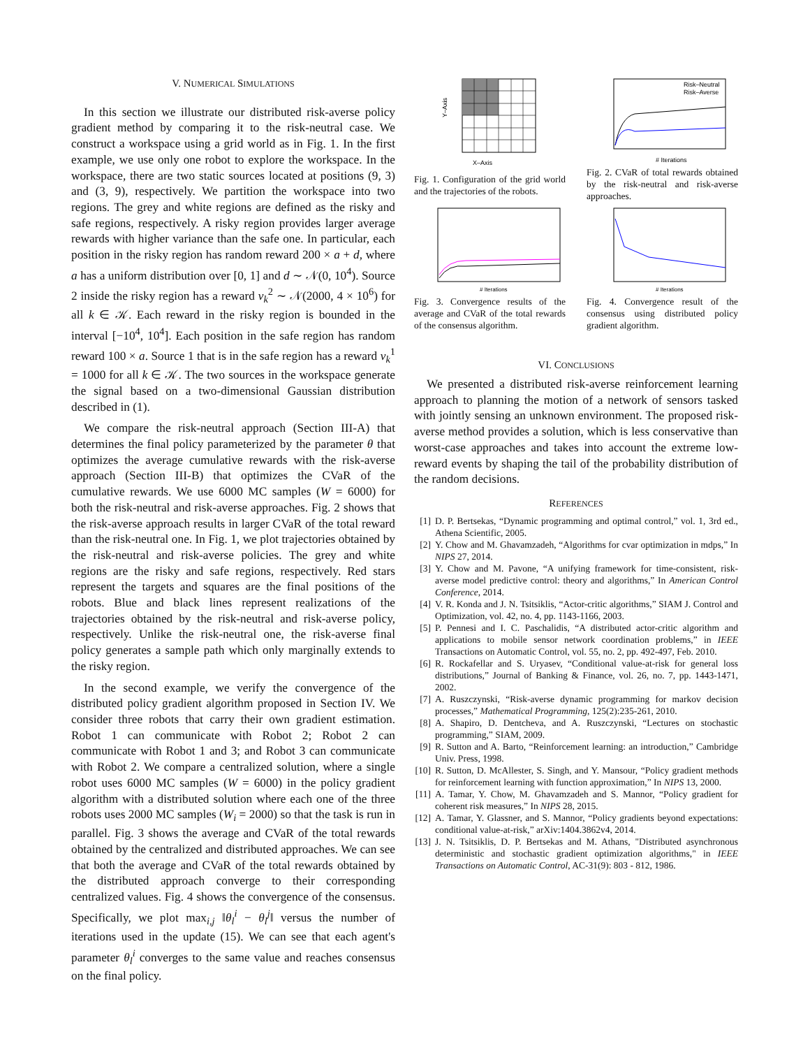V. NUMERICAL SIMULATIONS
In this section we illustrate our distributed risk-averse policy gradient method by comparing it to the risk-neutral case. We construct a workspace using a grid world as in Fig. 1. In the first example, we use only one robot to explore the workspace. In the workspace, there are two static sources located at positions (9, 3) and (3, 9), respectively. We partition the workspace into two regions. The grey and white regions are defined as the risky and safe regions, respectively. A risky region provides larger average rewards with higher variance than the safe one. In particular, each position in the risky region has random reward 200 × a + d, where a has a uniform distribution over [0, 1] and d ∼ 𝒩(0, 10<sup>4</sup>). Source 2 inside the risky region has a reward v<sub>k</sub><sup>2</sup> ∼ 𝒩(2000, 4 × 10<sup>6</sup>) for all k ∈ 𝒦. Each reward in the risky region is bounded in the interval [−10<sup>4</sup>, 10<sup>4</sup>]. Each position in the safe region has random reward 100 × a. Source 1 that is in the safe region has a reward v<sub>k</sub><sup>1</sup> = 1000 for all k ∈ 𝒦. The two sources in the workspace generate the signal based on a two-dimensional Gaussian distribution described in (1).
We compare the risk-neutral approach (Section III-A) that determines the final policy parameterized by the parameter θ that optimizes the average cumulative rewards with the risk-averse approach (Section III-B) that optimizes the CVaR of the cumulative rewards. We use 6000 MC samples (W = 6000) for both the risk-neutral and risk-averse approaches. Fig. 2 shows that the risk-averse approach results in larger CVaR of the total reward than the risk-neutral one. In Fig. 1, we plot trajectories obtained by the risk-neutral and risk-averse policies. The grey and white regions are the risky and safe regions, respectively. Red stars represent the targets and squares are the final positions of the robots. Blue and black lines represent realizations of the trajectories obtained by the risk-neutral and risk-averse policy, respectively. Unlike the risk-neutral one, the risk-averse final policy generates a sample path which only marginally extends to the risky region.
In the second example, we verify the convergence of the distributed policy gradient algorithm proposed in Section IV. We consider three robots that carry their own gradient estimation. Robot 1 can communicate with Robot 2; Robot 2 can communicate with Robot 1 and 3; and Robot 3 can communicate with Robot 2. We compare a centralized solution, where a single robot uses 6000 MC samples (W = 6000) in the policy gradient algorithm with a distributed solution where each one of the three robots uses 2000 MC samples (W<sub>i</sub> = 2000) so that the task is run in parallel. Fig. 3 shows the average and CVaR of the total rewards obtained by the centralized and distributed approaches. We can see that both the average and CVaR of the total rewards obtained by the distributed approach converge to their corresponding centralized values. Fig. 4 shows the convergence of the consensus. Specifically, we plot max<sub>i,j</sub> ‖θ<sub>l</sub><sup>i</sup> − θ<sub>l</sub><sup>j</sup>‖ versus the number of iterations used in the update (15). We can see that each agent's parameter θ<sub>l</sub><sup>i</sup> converges to the same value and reaches consensus on the final policy.
X–Axis
Y–Axis
Fig. 1. Configuration of the grid world and the trajectories of the robots.
Risk–Neutral
Risk–Averse
# Iterations
Fig. 2. CVaR of total rewards obtained by the risk-neutral and risk-averse approaches.
# Iterations
Fig. 3. Convergence results of the average and CVaR of the total rewards of the consensus algorithm.
# Iterations
Fig. 4. Convergence result of the consensus using distributed policy gradient algorithm.
VI. CONCLUSIONS
We presented a distributed risk-averse reinforcement learning approach to planning the motion of a network of sensors tasked with jointly sensing an unknown environment. The proposed risk-averse method provides a solution, which is less conservative than worst-case approaches and takes into account the extreme low-reward events by shaping the tail of the probability distribution of the random decisions.
REFERENCES
[1] D. P. Bertsekas, “Dynamic programming and optimal control,” vol. 1, 3rd ed., Athena Scientific, 2005.
[2] Y. Chow and M. Ghavamzadeh, “Algorithms for cvar optimization in mdps,” In NIPS 27, 2014.
[3] Y. Chow and M. Pavone, “A unifying framework for time-consistent, risk-averse model predictive control: theory and algorithms,” In American Control Conference, 2014.
[4] V. R. Konda and J. N. Tsitsiklis, “Actor-critic algorithms,” SIAM J. Control and Optimization, vol. 42, no. 4, pp. 1143-1166, 2003.
[5] P. Pennesi and I. C. Paschalidis, “A distributed actor-critic algorithm and applications to mobile sensor network coordination problems,” in IEEE Transactions on Automatic Control, vol. 55, no. 2, pp. 492-497, Feb. 2010.
[6] R. Rockafellar and S. Uryasev, “Conditional value-at-risk for general loss distributions,” Journal of Banking & Finance, vol. 26, no. 7, pp. 1443-1471, 2002.
[7] A. Ruszczynski, “Risk-averse dynamic programming for markov decision processes,” Mathematical Programming, 125(2):235-261, 2010.
[8] A. Shapiro, D. Dentcheva, and A. Ruszczynski, “Lectures on stochastic programming,” SIAM, 2009.
[9] R. Sutton and A. Barto, “Reinforcement learning: an introduction,” Cambridge Univ. Press, 1998.
[10] R. Sutton, D. McAllester, S. Singh, and Y. Mansour, “Policy gradient methods for reinforcement learning with function approximation,” In NIPS 13, 2000.
[11] A. Tamar, Y. Chow, M. Ghavamzadeh and S. Mannor, “Policy gradient for coherent risk measures,” In NIPS 28, 2015.
[12] A. Tamar, Y. Glassner, and S. Mannor, “Policy gradients beyond expectations: conditional value-at-risk,” arXiv:1404.3862v4, 2014.
[13] J. N. Tsitsiklis, D. P. Bertsekas and M. Athans, "Distributed asynchronous deterministic and stochastic gradient optimization algorithms," in IEEE Transactions on Automatic Control, AC-31(9): 803 - 812, 1986.